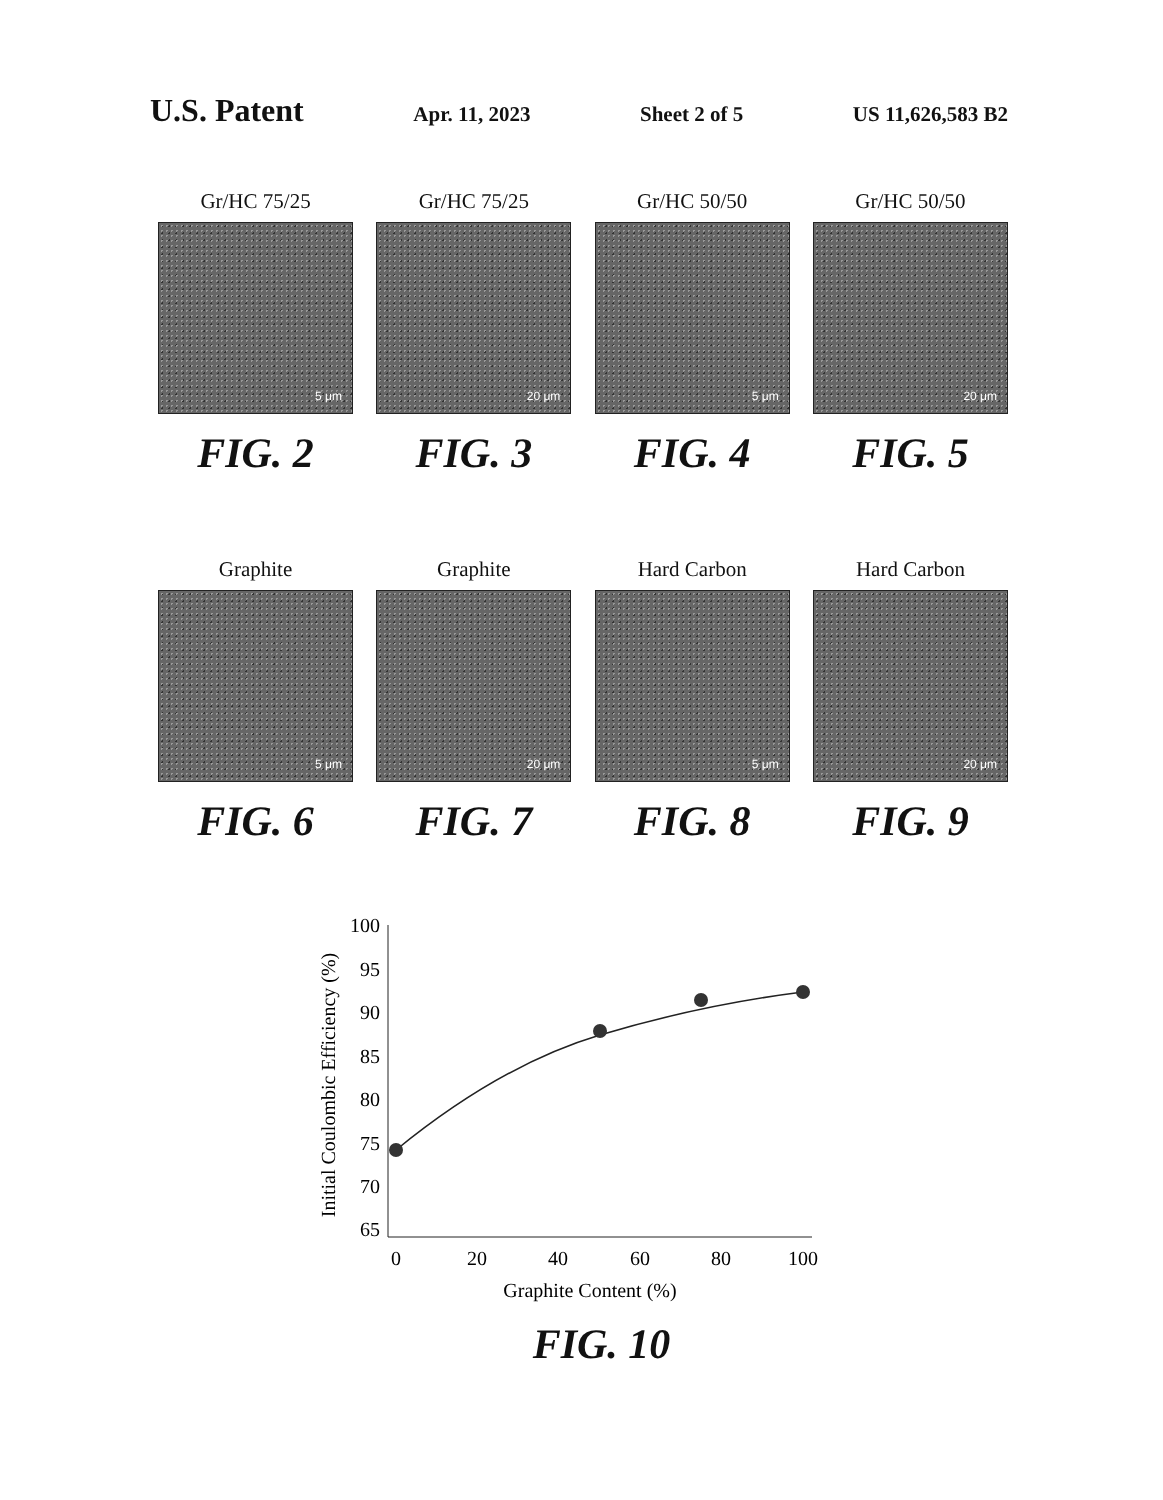U.S. Patent Apr. 11, 2023 Sheet 2 of 5 US 11,626,583 B2
Gr/HC 75/25
5 μm
FIG. 2
Gr/HC 75/25
20 μm
FIG. 3
Gr/HC 50/50
5 μm
FIG. 4
Gr/HC 50/50
20 μm
FIG. 5
Graphite
5 μm
FIG. 6
Graphite
20 μm
FIG. 7
Hard Carbon
5 μm
FIG. 8
Hard Carbon
20 μm
FIG. 9
100
95
90
85
80
75
70
65
0
20
40
60
80
100
Graphite Content (%)
Initial Coulombic Efficiency (%)
FIG. 10